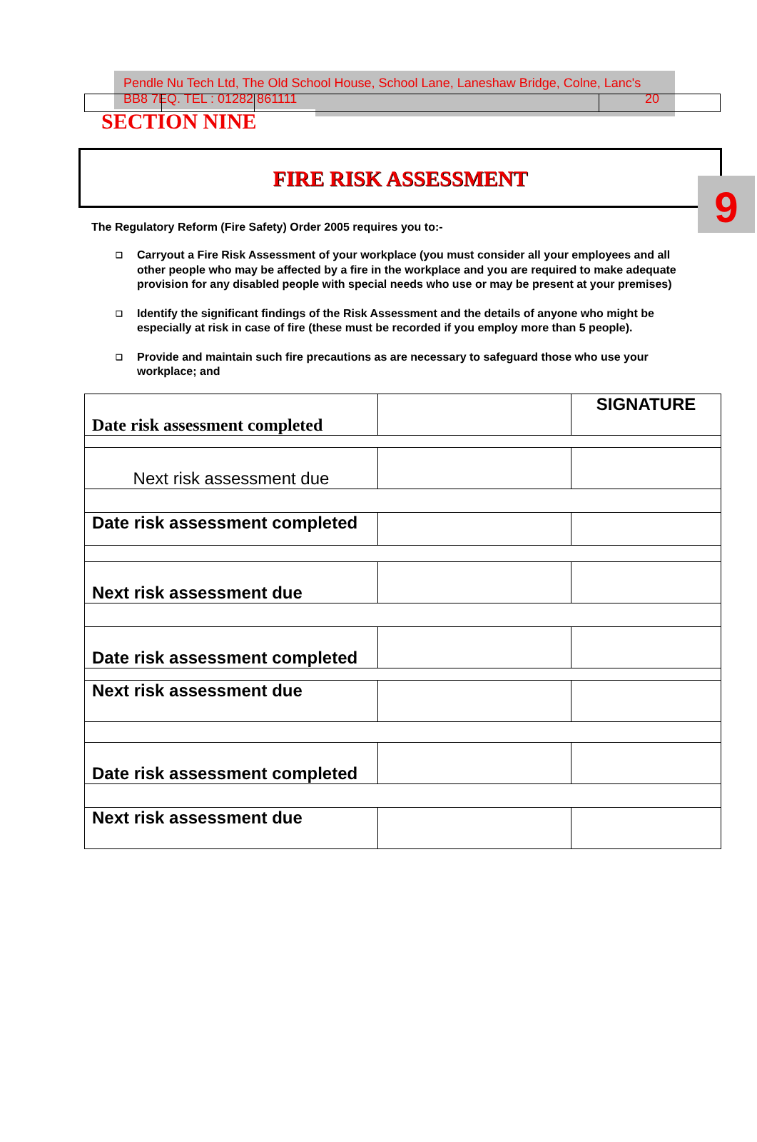Pendle Nu Tech Ltd, The Old School House, School Lane, Laneshaw Bridge, Colne, Lanc's BB8 7EQ. TEL : 01282 861111 20
SECTION NINE
9
FIRE RISK ASSESSMENT
The Regulatory Reform (Fire Safety) Order 2005 requires you to:-
❑ Carryout a Fire Risk Assessment of your workplace (you must consider all your employees and all other people who may be affected by a fire in the workplace and you are required to make adequate provision for any disabled people with special needs who use or may be present at your premises)
❑ Identify the significant findings of the Risk Assessment and the details of anyone who might be especially at risk in case of fire (these must be recorded if you employ more than 5 people).
❑ Provide and maintain such fire precautions as are necessary to safeguard those who use your workplace; and
| Date risk assessment completed | | SIGNATURE |
| Next risk assessment due | | |
| Date risk assessment completed | | |
| Next risk assessment due | | |
| Date risk assessment completed | | |
| Next risk assessment due | | |
| Date risk assessment completed | | |
| Next risk assessment due | | |